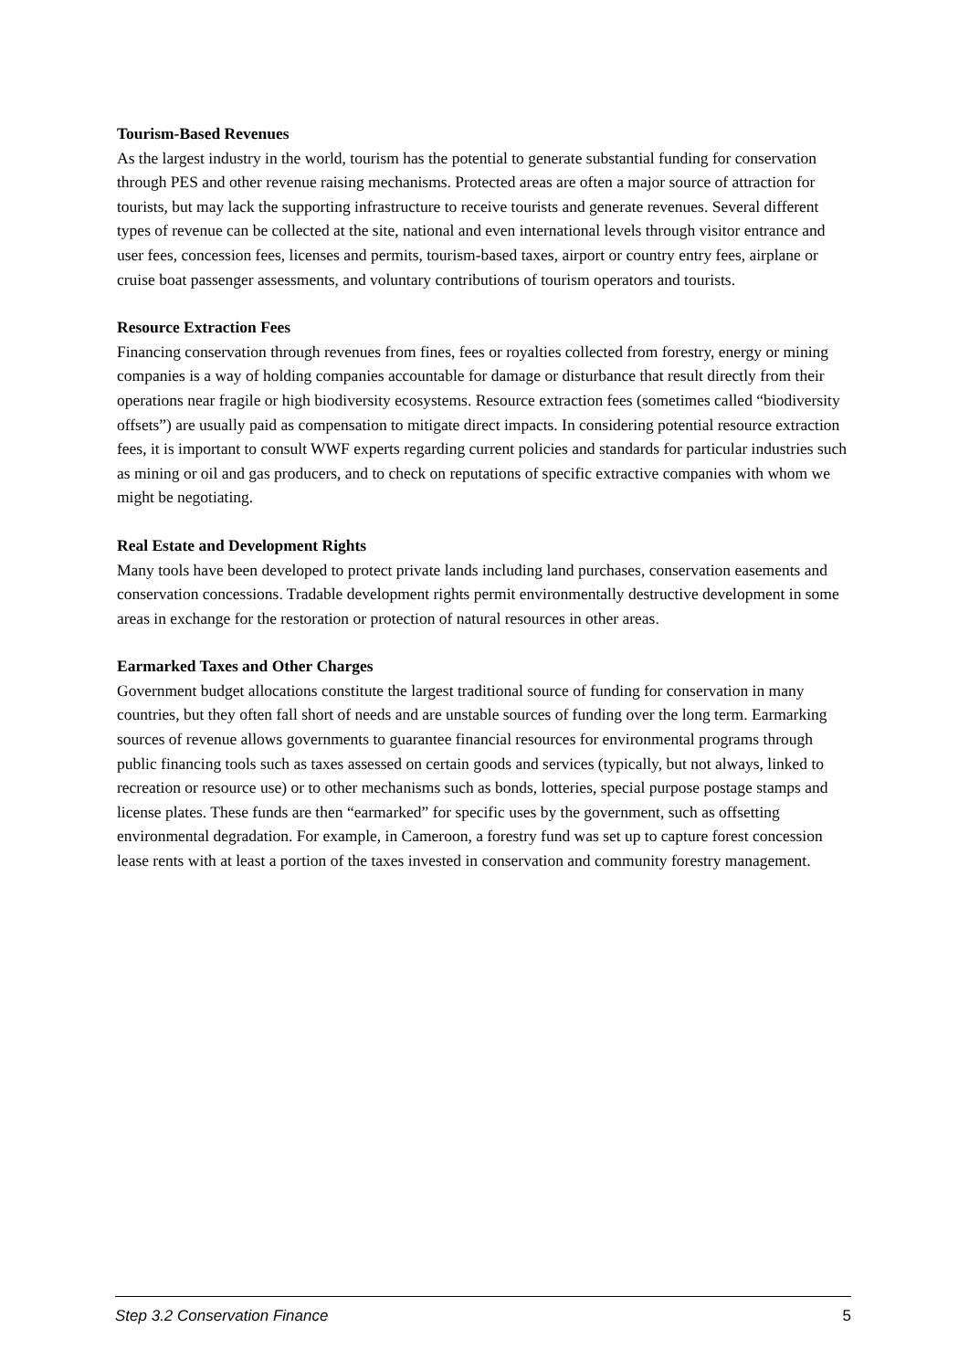Tourism-Based Revenues
As the largest industry in the world, tourism has the potential to generate substantial funding for conservation through PES and other revenue raising mechanisms. Protected areas are often a major source of attraction for tourists, but may lack the supporting infrastructure to receive tourists and generate revenues. Several different types of revenue can be collected at the site, national and even international levels through visitor entrance and user fees, concession fees, licenses and permits, tourism-based taxes, airport or country entry fees, airplane or cruise boat passenger assessments, and voluntary contributions of tourism operators and tourists.
Resource Extraction Fees
Financing conservation through revenues from fines, fees or royalties collected from forestry, energy or mining companies is a way of holding companies accountable for damage or disturbance that result directly from their operations near fragile or high biodiversity ecosystems. Resource extraction fees (sometimes called “biodiversity offsets”) are usually paid as compensation to mitigate direct impacts. In considering potential resource extraction fees, it is important to consult WWF experts regarding current policies and standards for particular industries such as mining or oil and gas producers, and to check on reputations of specific extractive companies with whom we might be negotiating.
Real Estate and Development Rights
Many tools have been developed to protect private lands including land purchases, conservation easements and conservation concessions. Tradable development rights permit environmentally destructive development in some areas in exchange for the restoration or protection of natural resources in other areas.
Earmarked Taxes and Other Charges
Government budget allocations constitute the largest traditional source of funding for conservation in many countries, but they often fall short of needs and are unstable sources of funding over the long term. Earmarking sources of revenue allows governments to guarantee financial resources for environmental programs through public financing tools such as taxes assessed on certain goods and services (typically, but not always, linked to recreation or resource use) or to other mechanisms such as bonds, lotteries, special purpose postage stamps and license plates. These funds are then “earmarked” for specific uses by the government, such as offsetting environmental degradation. For example, in Cameroon, a forestry fund was set up to capture forest concession lease rents with at least a portion of the taxes invested in conservation and community forestry management.
Step 3.2 Conservation Finance 5